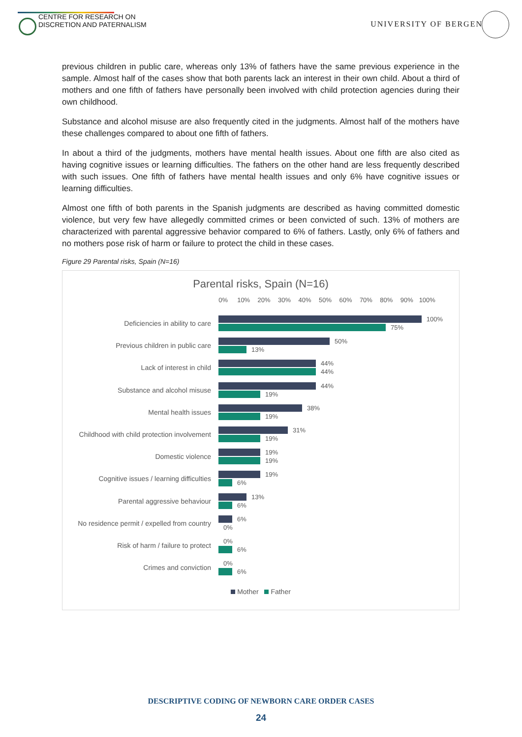CENTRE FOR RESEARCH ON
DISCRETION AND PATERNALISM
UNIVERSITY OF BERGEN
previous children in public care, whereas only 13% of fathers have the same previous experience in the sample. Almost half of the cases show that both parents lack an interest in their own child. About a third of mothers and one fifth of fathers have personally been involved with child protection agencies during their own childhood.
Substance and alcohol misuse are also frequently cited in the judgments. Almost half of the mothers have these challenges compared to about one fifth of fathers.
In about a third of the judgments, mothers have mental health issues. About one fifth are also cited as having cognitive issues or learning difficulties. The fathers on the other hand are less frequently described with such issues. One fifth of fathers have mental health issues and only 6% have cognitive issues or learning difficulties.
Almost one fifth of both parents in the Spanish judgments are described as having committed domestic violence, but very few have allegedly committed crimes or been convicted of such. 13% of mothers are characterized with parental aggressive behavior compared to 6% of fathers. Lastly, only 6% of fathers and no mothers pose risk of harm or failure to protect the child in these cases.
Figure 29 Parental risks, Spain (N=16)
Parental risks, Spain (N=16)
0% 10% 20% 30% 40% 50% 60% 70% 80% 90% 100%
Deficiencies in ability to care
100%
75%
Previous children in public care
50%
13%
Lack of interest in child
44%
44%
Substance and alcohol misuse
44%
19%
Mental health issues
38%
19%
Childhood with child protection involvement
31%
19%
Domestic violence
19%
19%
Cognitive issues / learning difficulties
19%
6%
Parental aggressive behaviour
13%
6%
No residence permit / expelled from country
6%
0%
Risk of harm / failure to protect
0%
6%
Crimes and conviction
0%
6%
Mother Father
DESCRIPTIVE CODING OF NEWBORN CARE ORDER CASES
24